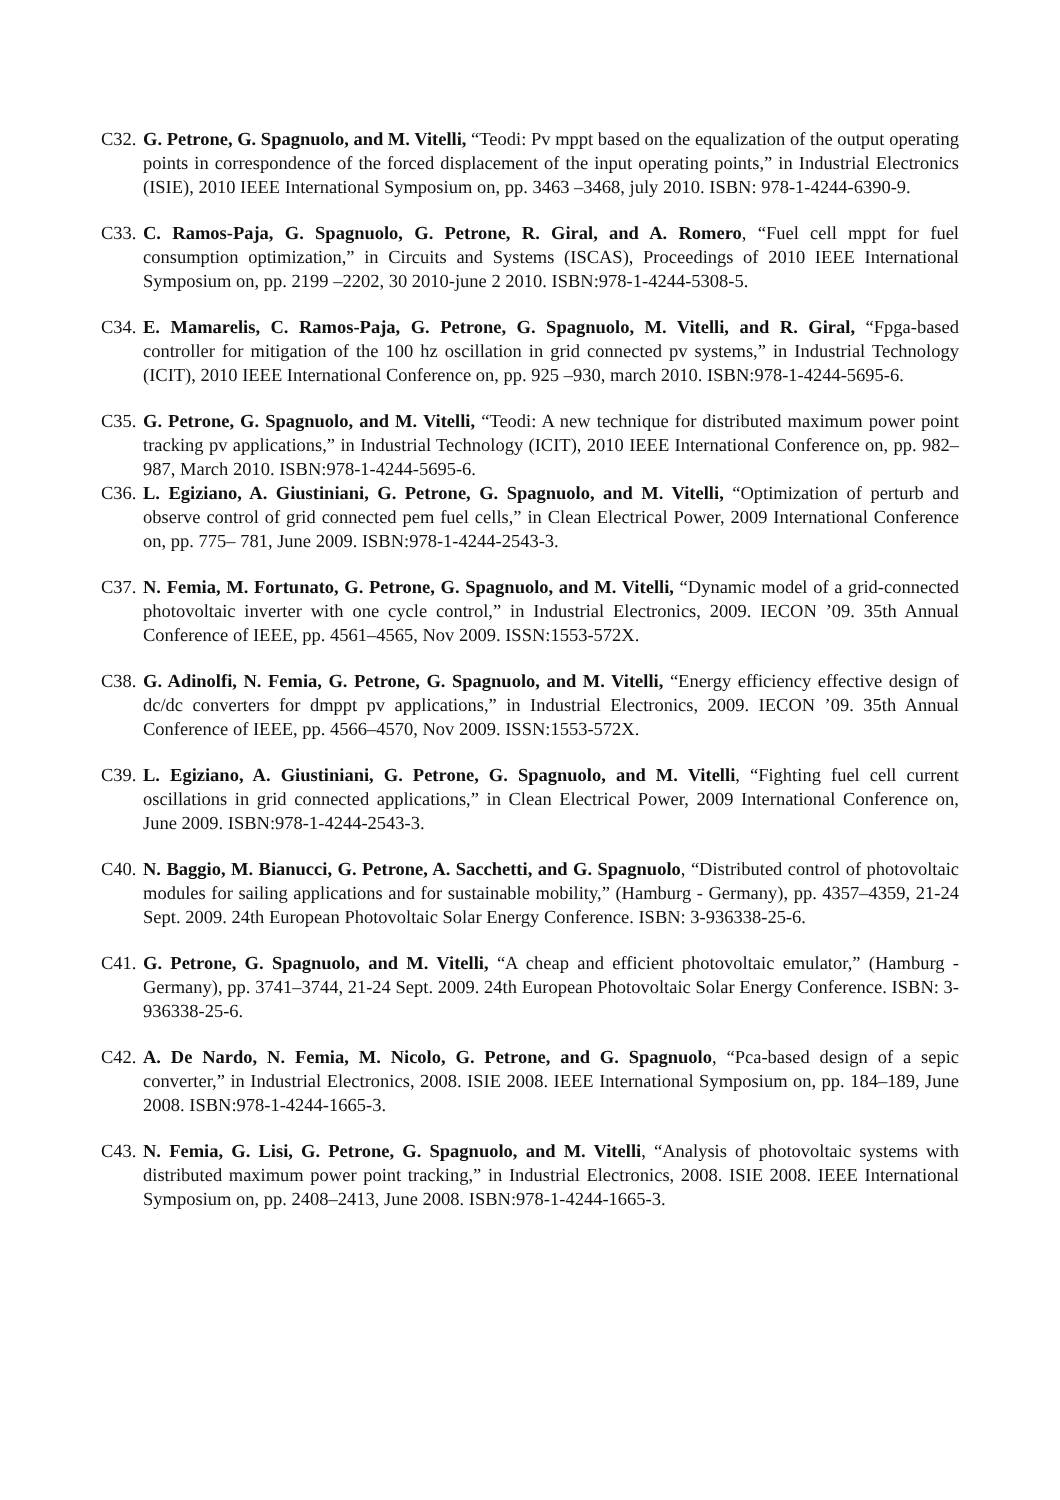C32.
G. Petrone, G. Spagnuolo, and M. Vitelli, “Teodi: Pv mppt based on the equalization of the output operating points in correspondence of the forced displacement of the input operating points,” in Industrial Electronics (ISIE), 2010 IEEE International Symposium on, pp. 3463 –3468, july 2010. ISBN: 978-1-4244-6390-9.
C33.
C. Ramos-Paja, G. Spagnuolo, G. Petrone, R. Giral, and A. Romero, “Fuel cell mppt for fuel consumption optimization,” in Circuits and Systems (ISCAS), Proceedings of 2010 IEEE International Symposium on, pp. 2199 –2202, 30 2010-june 2 2010. ISBN:978-1-4244-5308-5.
C34.
E. Mamarelis, C. Ramos-Paja, G. Petrone, G. Spagnuolo, M. Vitelli, and R. Giral, “Fpga-based controller for mitigation of the 100 hz oscillation in grid connected pv systems,” in Industrial Technology (ICIT), 2010 IEEE International Conference on, pp. 925 –930, march 2010. ISBN:978-1-4244-5695-6.
C35.
G. Petrone, G. Spagnuolo, and M. Vitelli, “Teodi: A new technique for distributed maximum power point tracking pv applications,” in Industrial Technology (ICIT), 2010 IEEE International Conference on, pp. 982–987, March 2010. ISBN:978-1-4244-5695-6.
C36.
L. Egiziano, A. Giustiniani, G. Petrone, G. Spagnuolo, and M. Vitelli, “Optimization of perturb and observe control of grid connected pem fuel cells,” in Clean Electrical Power, 2009 International Conference on, pp. 775– 781, June 2009. ISBN:978-1-4244-2543-3.
C37.
N. Femia, M. Fortunato, G. Petrone, G. Spagnuolo, and M. Vitelli, “Dynamic model of a grid-connected photovoltaic inverter with one cycle control,” in Industrial Electronics, 2009. IECON ’09. 35th Annual Conference of IEEE, pp. 4561–4565, Nov 2009. ISSN:1553-572X.
C38.
G. Adinolfi, N. Femia, G. Petrone, G. Spagnuolo, and M. Vitelli, “Energy efficiency effective design of dc/dc converters for dmppt pv applications,” in Industrial Electronics, 2009. IECON ’09. 35th Annual Conference of IEEE, pp. 4566–4570, Nov 2009. ISSN:1553-572X.
C39.
L. Egiziano, A. Giustiniani, G. Petrone, G. Spagnuolo, and M. Vitelli, “Fighting fuel cell current oscillations in grid connected applications,” in Clean Electrical Power, 2009 International Conference on, June 2009. ISBN:978-1-4244-2543-3.
C40.
N. Baggio, M. Bianucci, G. Petrone, A. Sacchetti, and G. Spagnuolo, “Distributed control of photovoltaic modules for sailing applications and for sustainable mobility,” (Hamburg - Germany), pp. 4357–4359, 21-24 Sept. 2009. 24th European Photovoltaic Solar Energy Conference. ISBN: 3-936338-25-6.
C41.
G. Petrone, G. Spagnuolo, and M. Vitelli, “A cheap and efficient photovoltaic emulator,” (Hamburg - Germany), pp. 3741–3744, 21-24 Sept. 2009. 24th European Photovoltaic Solar Energy Conference. ISBN: 3-936338-25-6.
C42.
A. De Nardo, N. Femia, M. Nicolo, G. Petrone, and G. Spagnuolo, “Pca-based design of a sepic converter,” in Industrial Electronics, 2008. ISIE 2008. IEEE International Symposium on, pp. 184–189, June 2008. ISBN:978-1-4244-1665-3.
C43.
N. Femia, G. Lisi, G. Petrone, G. Spagnuolo, and M. Vitelli, “Analysis of photovoltaic systems with distributed maximum power point tracking,” in Industrial Electronics, 2008. ISIE 2008. IEEE International Symposium on, pp. 2408–2413, June 2008. ISBN:978-1-4244-1665-3.